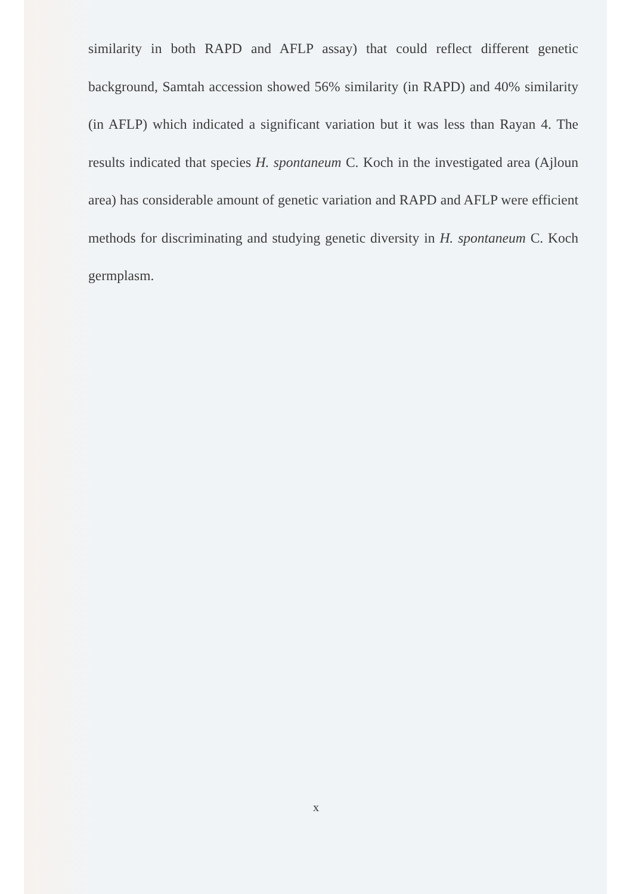similarity in both RAPD and AFLP assay) that could reflect different genetic background, Samtah accession showed 56% similarity (in RAPD) and 40% similarity (in AFLP) which indicated a significant variation but it was less than Rayan 4. The results indicated that species H. spontaneum C. Koch in the investigated area (Ajloun area) has considerable amount of genetic variation and RAPD and AFLP were efficient methods for discriminating and studying genetic diversity in H. spontaneum C. Koch germplasm.
x